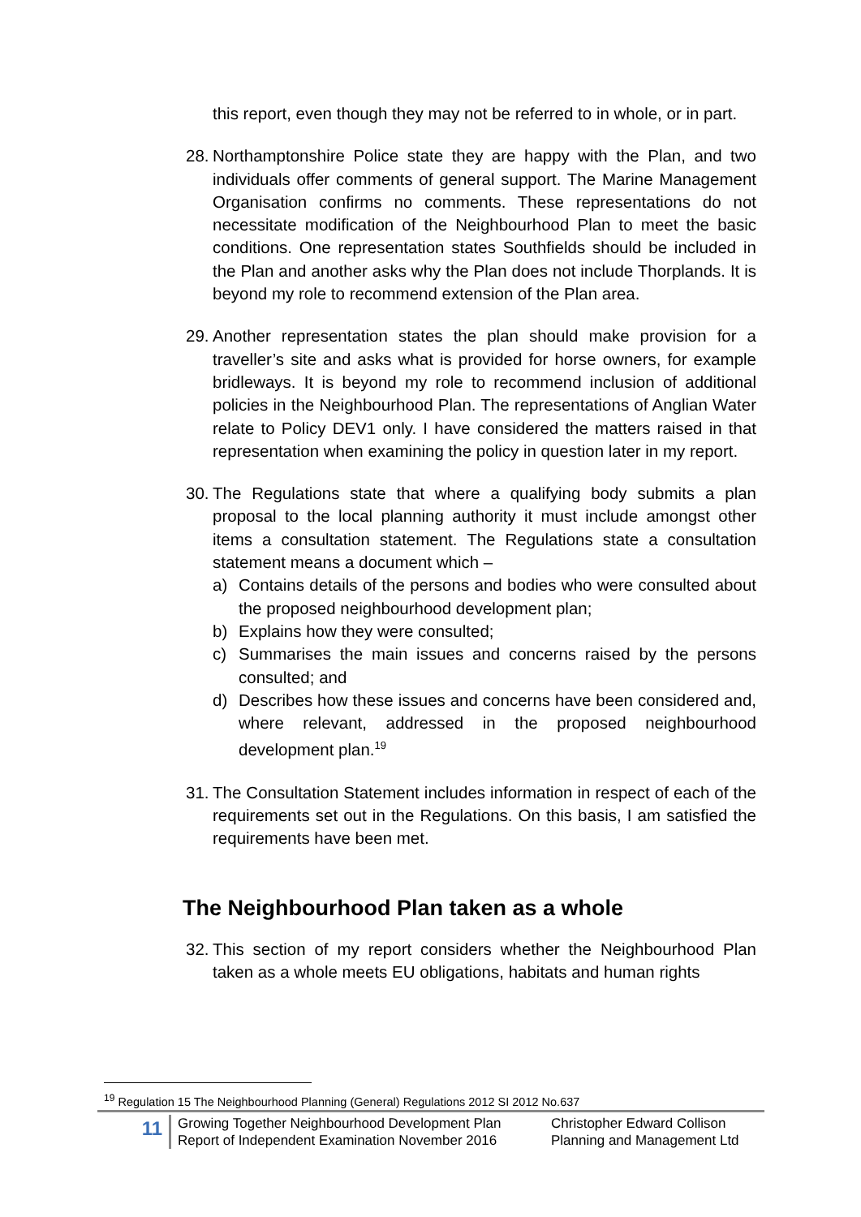this report, even though they may not be referred to in whole, or in part.
28.
Northamptonshire Police state they are happy with the Plan, and two individuals offer comments of general support. The Marine Management Organisation confirms no comments. These representations do not necessitate modification of the Neighbourhood Plan to meet the basic conditions. One representation states Southfields should be included in the Plan and another asks why the Plan does not include Thorplands. It is beyond my role to recommend extension of the Plan area.
29.
Another representation states the plan should make provision for a traveller’s site and asks what is provided for horse owners, for example bridleways. It is beyond my role to recommend inclusion of additional policies in the Neighbourhood Plan. The representations of Anglian Water relate to Policy DEV1 only. I have considered the matters raised in that representation when examining the policy in question later in my report.
30.
The Regulations state that where a qualifying body submits a plan proposal to the local planning authority it must include amongst other items a consultation statement. The Regulations state a consultation statement means a document which –
a) Contains details of the persons and bodies who were consulted about the proposed neighbourhood development plan;
b) Explains how they were consulted;
c) Summarises the main issues and concerns raised by the persons consulted; and
d) Describes how these issues and concerns have been considered and, where relevant, addressed in the proposed neighbourhood development plan.<sup>19</sup>
31.
The Consultation Statement includes information in respect of each of the requirements set out in the Regulations. On this basis, I am satisfied the requirements have been met.
The Neighbourhood Plan taken as a whole
32.
This section of my report considers whether the Neighbourhood Plan taken as a whole meets EU obligations, habitats and human rights
<sup>19</sup> Regulation 15 The Neighbourhood Planning (General) Regulations 2012 SI 2012 No.637
11
Growing Together Neighbourhood Development Plan
Report of Independent Examination November 2016
Christopher Edward Collison
Planning and Management Ltd